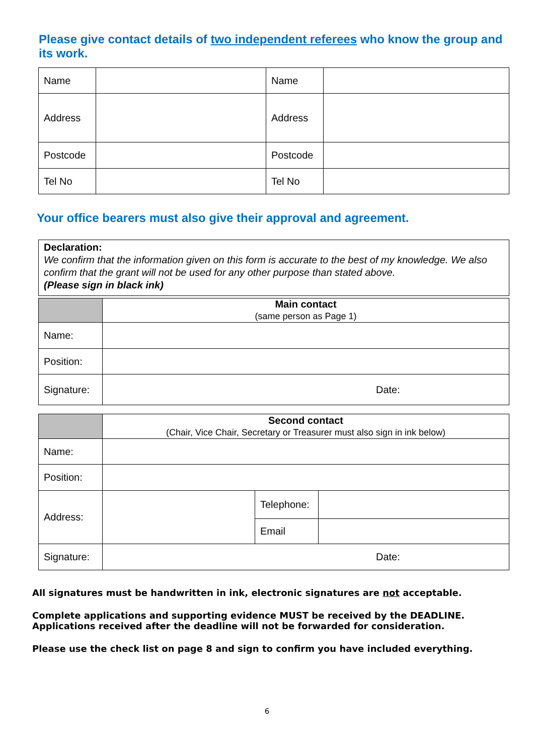Please give contact details of two independent referees who know the group and its work.
| Name | | Name | |
| Address | | Address | |
| Postcode | | Postcode | |
| Tel No | | Tel No | |
Your office bearers must also give their approval and agreement.
Declaration:
We confirm that the information given on this form is accurate to the best of my knowledge. We also confirm that the grant will not be used for any other purpose than stated above.
(Please sign in black ink)
| | Main contact (same person as Page 1) |
| Name: | |
| Position: | |
| Signature: | Date: |
| | Second contact (Chair, Vice Chair, Secretary or Treasurer must also sign in ink below) | | |
| Name: | | | |
| Position: | | | |
| Address: | | Telephone: | |
| | | Email | |
| Signature: | Date: | | |
All signatures must be handwritten in ink, electronic signatures are not acceptable.
Complete applications and supporting evidence MUST be received by the DEADLINE.
Applications received after the deadline will not be forwarded for consideration.
Please use the check list on page 8 and sign to confirm you have included everything.
6